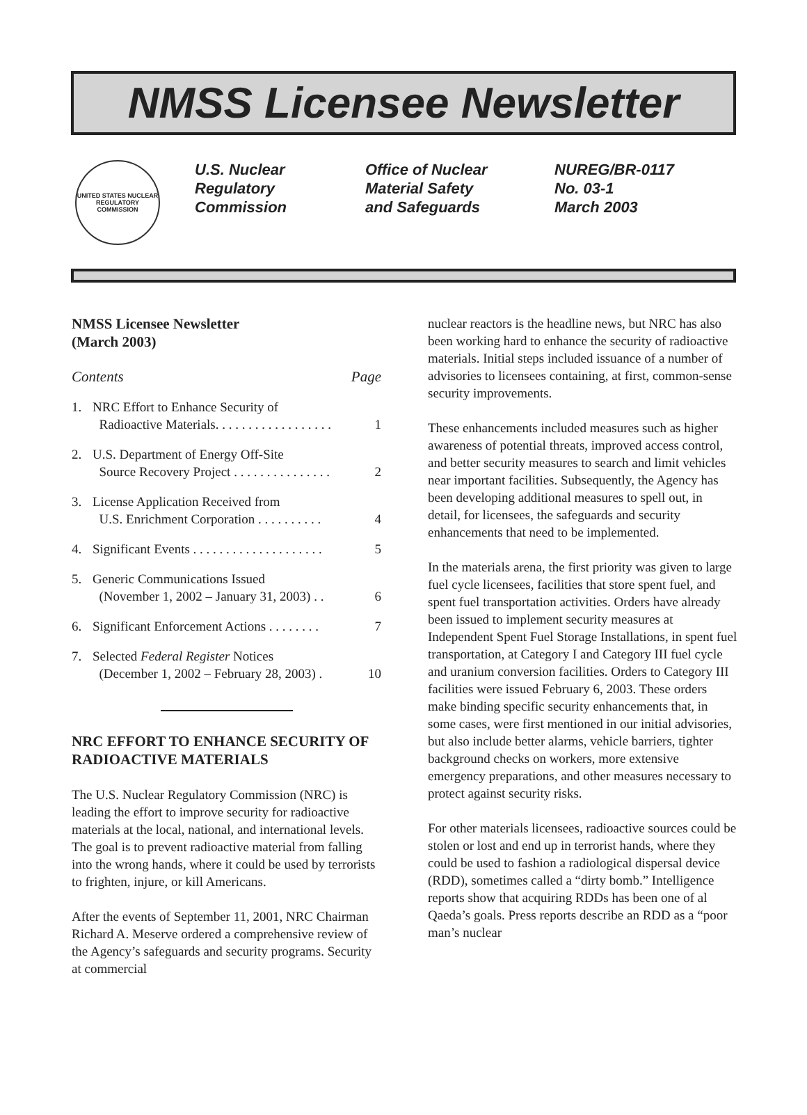NMSS Licensee Newsletter
UNITED STATES NUCLEAR REGULATORY COMMISSION
U.S. Nuclear
Regulatory
Commission
Office of Nuclear
Material Safety
and Safeguards
NUREG/BR-0117
No. 03-1
March 2003
NMSS Licensee Newsletter
(March 2003)
Contents Page
1. NRC Effort to Enhance Security of
Radioactive Materials. . . . . . . . . . . . . . . . . .
1
2. U.S. Department of Energy Off-Site
Source Recovery Project . . . . . . . . . . . . . . .
2
3. License Application Received from
U.S. Enrichment Corporation . . . . . . . . . .
4
4. Significant Events . . . . . . . . . . . . . . . . . . . . 5
5. Generic Communications Issued
(November 1, 2002 – January 31, 2003) . .
6
6. Significant Enforcement Actions . . . . . . . . 7
7. Selected Federal Register Notices
(December 1, 2002 – February 28, 2003) .
10
NRC EFFORT TO ENHANCE SECURITY OF RADIOACTIVE MATERIALS
The U.S. Nuclear Regulatory Commission (NRC) is leading the effort to improve security for radioactive materials at the local, national, and international levels. The goal is to prevent radioactive material from falling into the wrong hands, where it could be used by terrorists to frighten, injure, or kill Americans.
After the events of September 11, 2001, NRC Chairman Richard A. Meserve ordered a comprehensive review of the Agency’s safeguards and security programs. Security at commercial
nuclear reactors is the headline news, but NRC has also been working hard to enhance the security of radioactive materials. Initial steps included issuance of a number of advisories to licensees containing, at first, common-sense security improvements.
These enhancements included measures such as higher awareness of potential threats, improved access control, and better security measures to search and limit vehicles near important facilities. Subsequently, the Agency has been developing additional measures to spell out, in detail, for licensees, the safeguards and security enhancements that need to be implemented.
In the materials arena, the first priority was given to large fuel cycle licensees, facilities that store spent fuel, and spent fuel transportation activities. Orders have already been issued to implement security measures at Independent Spent Fuel Storage Installations, in spent fuel transportation, at Category I and Category III fuel cycle and uranium conversion facilities. Orders to Category III facilities were issued February 6, 2003. These orders make binding specific security enhancements that, in some cases, were first mentioned in our initial advisories, but also include better alarms, vehicle barriers, tighter background checks on workers, more extensive emergency preparations, and other measures necessary to protect against security risks.
For other materials licensees, radioactive sources could be stolen or lost and end up in terrorist hands, where they could be used to fashion a radiological dispersal device (RDD), sometimes called a “dirty bomb.” Intelligence reports show that acquiring RDDs has been one of al Qaeda’s goals. Press reports describe an RDD as a “poor man’s nuclear